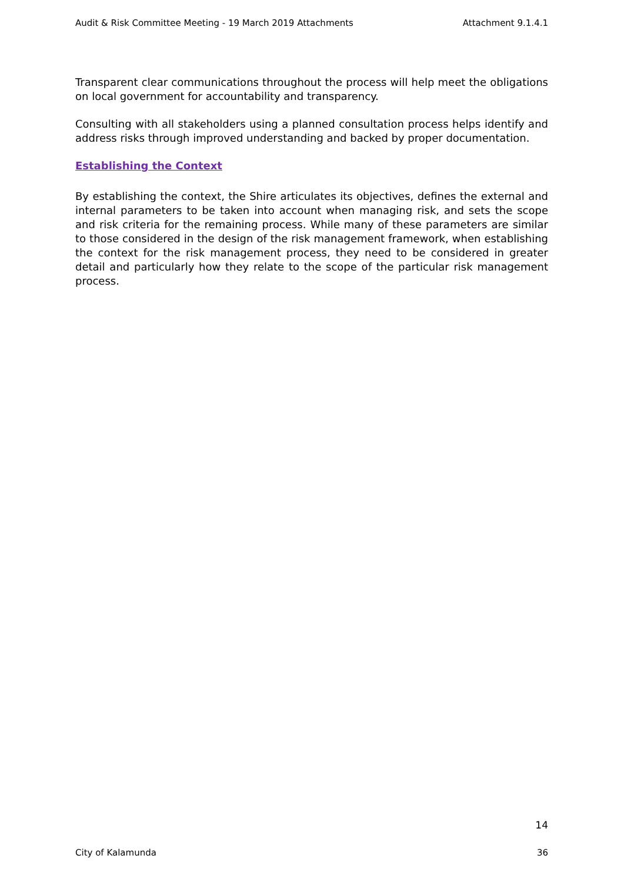Audit & Risk Committee Meeting - 19 March 2019 Attachments Attachment 9.1.4.1
Transparent clear communications throughout the process will help meet the obligations on local government for accountability and transparency.
Consulting with all stakeholders using a planned consultation process helps identify and address risks through improved understanding and backed by proper documentation.
Establishing the Context
By establishing the context, the Shire articulates its objectives, defines the external and internal parameters to be taken into account when managing risk, and sets the scope and risk criteria for the remaining process. While many of these parameters are similar to those considered in the design of the risk management framework, when establishing the context for the risk management process, they need to be considered in greater detail and particularly how they relate to the scope of the particular risk management process.
14
City of Kalamunda 36